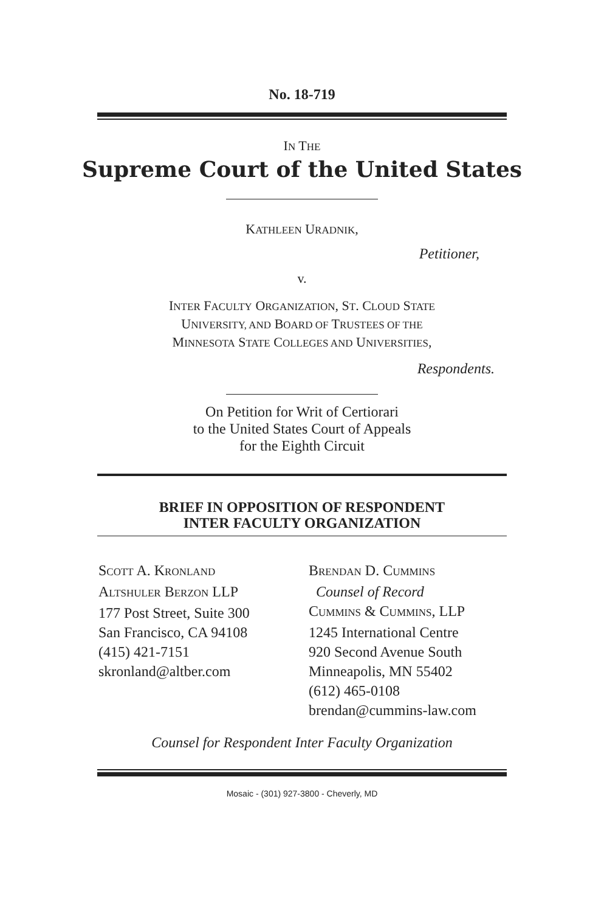No. 18-719
IN THE
Supreme Court of the United States
KATHLEEN URADNIK,
Petitioner,
v.
INTER FACULTY ORGANIZATION, ST. CLOUD STATE
UNIVERSITY, AND BOARD OF TRUSTEES OF THE
MINNESOTA STATE COLLEGES AND UNIVERSITIES,
Respondents.
On Petition for Writ of Certiorari
to the United States Court of Appeals
for the Eighth Circuit
BRIEF IN OPPOSITION OF RESPONDENT
INTER FACULTY ORGANIZATION
SCOTT A. KRONLAND
ALTSHULER BERZON LLP
177 Post Street, Suite 300
San Francisco, CA 94108
(415) 421-7151
skronland@altber.com
BRENDAN D. CUMMINS
Counsel of Record
CUMMINS & CUMMINS, LLP
1245 International Centre
920 Second Avenue South
Minneapolis, MN 55402
(612) 465-0108
brendan@cummins-law.com
Counsel for Respondent Inter Faculty Organization
Mosaic - (301) 927-3800 - Cheverly, MD